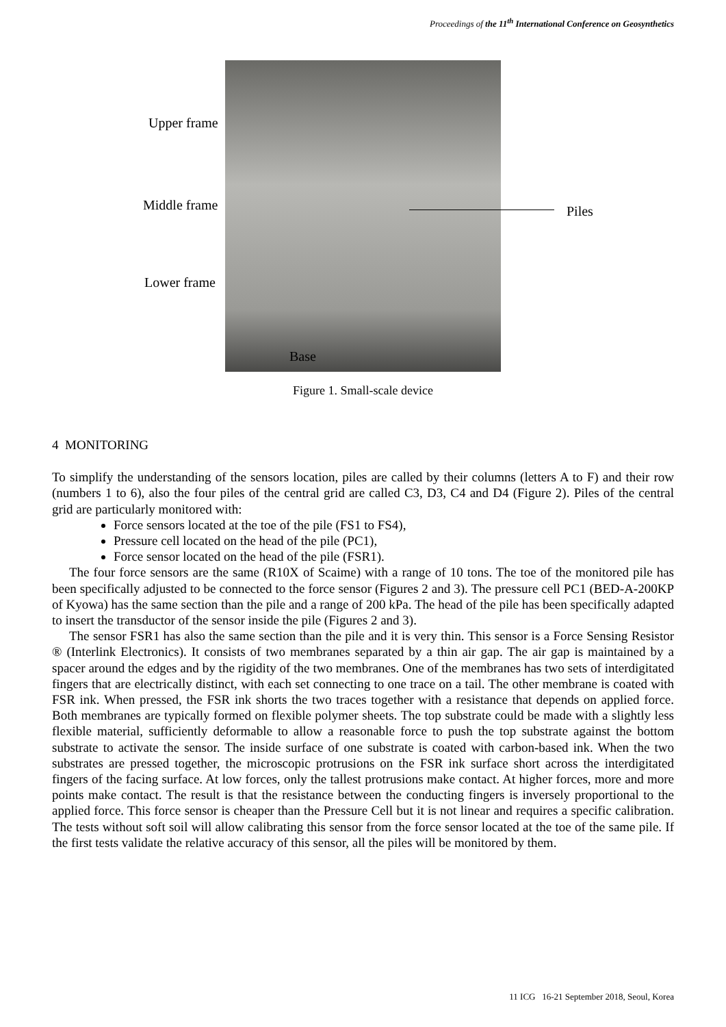Proceedings of the 11<sup>th</sup> International Conference on Geosynthetics
Upper frame
Middle frame
Lower frame
Piles
Base
Figure 1. Small-scale device
4 MONITORING
To simplify the understanding of the sensors location, piles are called by their columns (letters A to F) and their row (numbers 1 to 6), also the four piles of the central grid are called C3, D3, C4 and D4 (Figure 2). Piles of the central grid are particularly monitored with:
Force sensors located at the toe of the pile (FS1 to FS4),
Pressure cell located on the head of the pile (PC1),
Force sensor located on the head of the pile (FSR1).
The four force sensors are the same (R10X of Scaime) with a range of 10 tons. The toe of the monitored pile has been specifically adjusted to be connected to the force sensor (Figures 2 and 3). The pressure cell PC1 (BED-A-200KP of Kyowa) has the same section than the pile and a range of 200 kPa. The head of the pile has been specifically adapted to insert the transductor of the sensor inside the pile (Figures 2 and 3).
The sensor FSR1 has also the same section than the pile and it is very thin. This sensor is a Force Sensing Resistor ® (Interlink Electronics). It consists of two membranes separated by a thin air gap. The air gap is maintained by a spacer around the edges and by the rigidity of the two membranes. One of the membranes has two sets of interdigitated fingers that are electrically distinct, with each set connecting to one trace on a tail. The other membrane is coated with FSR ink. When pressed, the FSR ink shorts the two traces together with a resistance that depends on applied force. Both membranes are typically formed on flexible polymer sheets. The top substrate could be made with a slightly less flexible material, sufficiently deformable to allow a reasonable force to push the top substrate against the bottom substrate to activate the sensor. The inside surface of one substrate is coated with carbon-based ink. When the two substrates are pressed together, the microscopic protrusions on the FSR ink surface short across the interdigitated fingers of the facing surface. At low forces, only the tallest protrusions make contact. At higher forces, more and more points make contact. The result is that the resistance between the conducting fingers is inversely proportional to the applied force. This force sensor is cheaper than the Pressure Cell but it is not linear and requires a specific calibration. The tests without soft soil will allow calibrating this sensor from the force sensor located at the toe of the same pile. If the first tests validate the relative accuracy of this sensor, all the piles will be monitored by them.
11 ICG 16-21 September 2018, Seoul, Korea